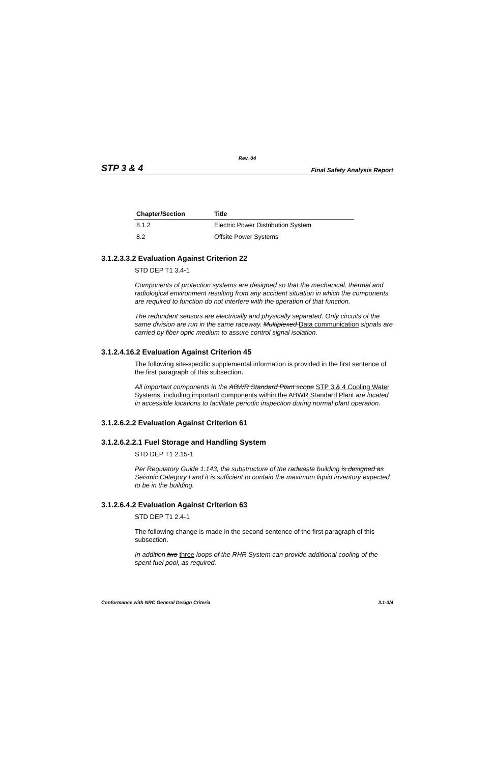Rev. 04
STP 3 & 4 Final Safety Analysis Report
| Chapter/Section | Title |
| --- | --- |
| 8.1.2 | Electric Power Distribution System |
| 8.2 | Offsite Power Systems |
3.1.2.3.3.2 Evaluation Against Criterion 22
STD DEP T1 3.4-1
Components of protection systems are designed so that the mechanical, thermal and radiological environment resulting from any accident situation in which the components are required to function do not interfere with the operation of that function.
The redundant sensors are electrically and physically separated. Only circuits of the same division are run in the same raceway. Multiplexed Data communication signals are carried by fiber optic medium to assure control signal isolation.
3.1.2.4.16.2 Evaluation Against Criterion 45
The following site-specific supplemental information is provided in the first sentence of the first paragraph of this subsection.
All important components in the ABWR Standard Plant scope STP 3 & 4 Cooling Water Systems, including important components within the ABWR Standard Plant are located in accessible locations to facilitate periodic inspection during normal plant operation.
3.1.2.6.2.2 Evaluation Against Criterion 61
3.1.2.6.2.2.1 Fuel Storage and Handling System
STD DEP T1 2.15-1
Per Regulatory Guide 1.143, the substructure of the radwaste building is designed as Seismic Category I and it is sufficient to contain the maximum liquid inventory expected to be in the building.
3.1.2.6.4.2 Evaluation Against Criterion 63
STD DEP T1 2.4-1
The following change is made in the second sentence of the first paragraph of this subsection.
In addition two three loops of the RHR System can provide additional cooling of the spent fuel pool, as required.
Conformance with NRC General Design Criteria 3.1-3/4